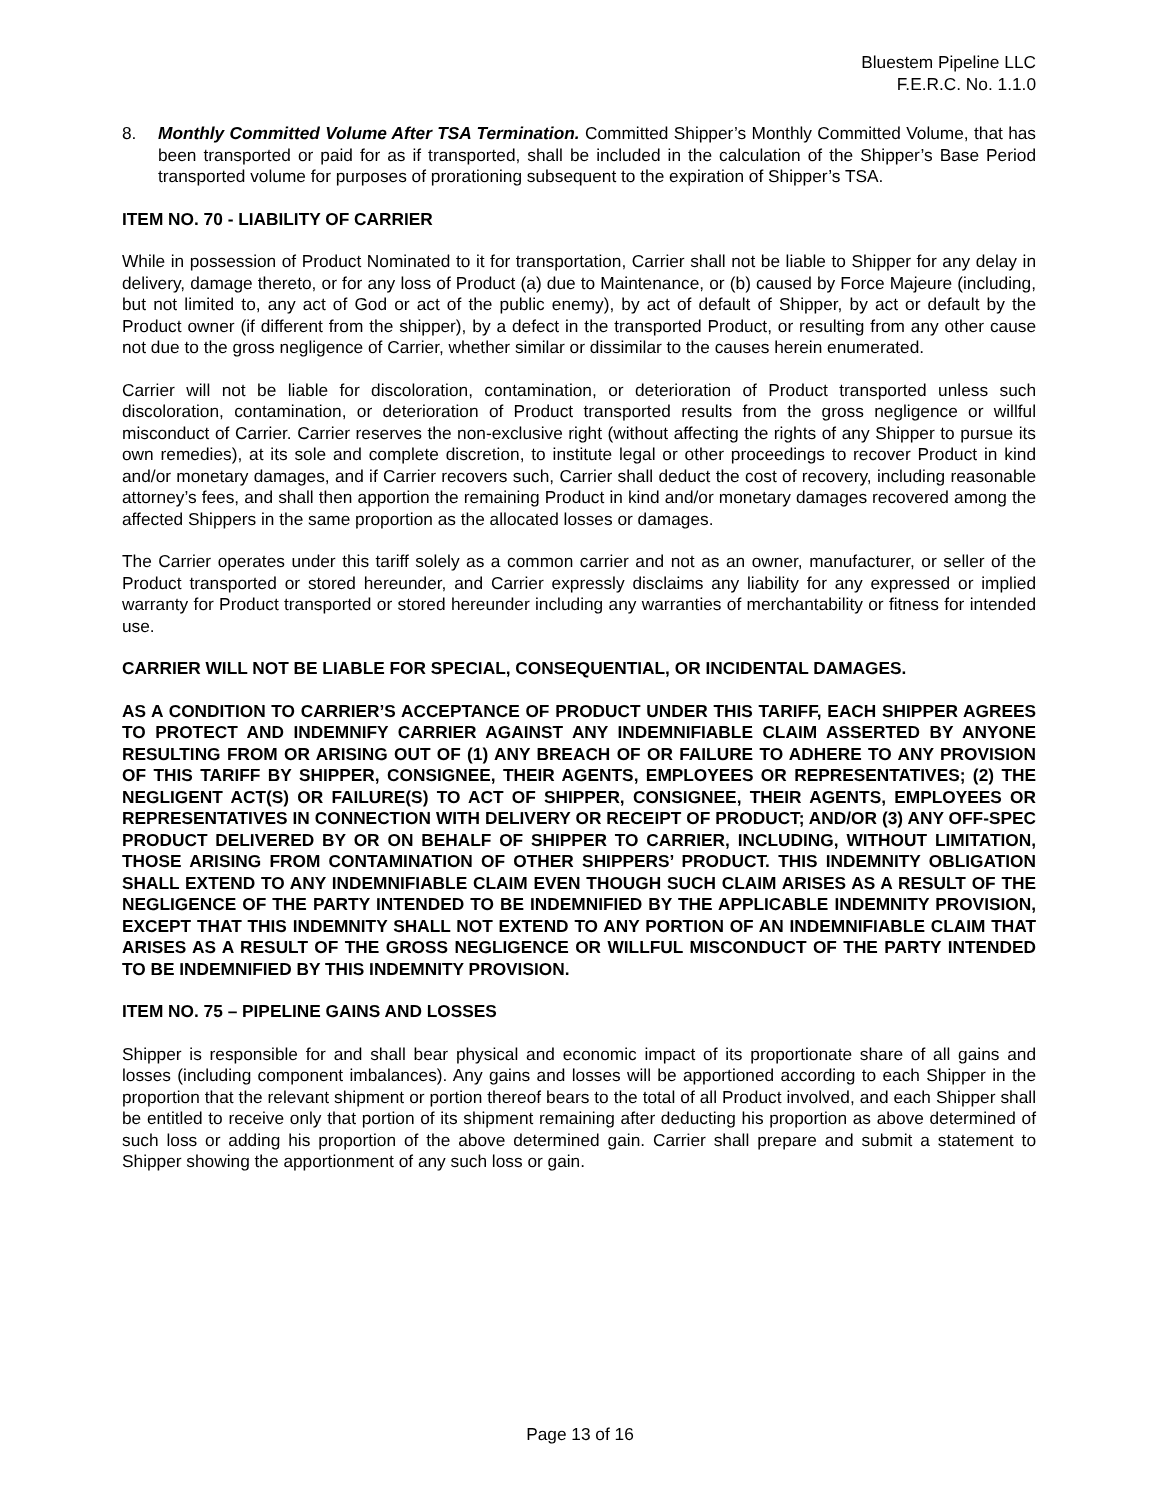Bluestem Pipeline LLC
F.E.R.C. No. 1.1.0
8. Monthly Committed Volume After TSA Termination. Committed Shipper’s Monthly Committed Volume, that has been transported or paid for as if transported, shall be included in the calculation of the Shipper’s Base Period transported volume for purposes of prorationing subsequent to the expiration of Shipper’s TSA.
ITEM NO. 70 - LIABILITY OF CARRIER
While in possession of Product Nominated to it for transportation, Carrier shall not be liable to Shipper for any delay in delivery, damage thereto, or for any loss of Product (a) due to Maintenance, or (b) caused by Force Majeure (including, but not limited to, any act of God or act of the public enemy), by act of default of Shipper, by act or default by the Product owner (if different from the shipper), by a defect in the transported Product, or resulting from any other cause not due to the gross negligence of Carrier, whether similar or dissimilar to the causes herein enumerated.
Carrier will not be liable for discoloration, contamination, or deterioration of Product transported unless such discoloration, contamination, or deterioration of Product transported results from the gross negligence or willful misconduct of Carrier. Carrier reserves the non-exclusive right (without affecting the rights of any Shipper to pursue its own remedies), at its sole and complete discretion, to institute legal or other proceedings to recover Product in kind and/or monetary damages, and if Carrier recovers such, Carrier shall deduct the cost of recovery, including reasonable attorney’s fees, and shall then apportion the remaining Product in kind and/or monetary damages recovered among the affected Shippers in the same proportion as the allocated losses or damages.
The Carrier operates under this tariff solely as a common carrier and not as an owner, manufacturer, or seller of the Product transported or stored hereunder, and Carrier expressly disclaims any liability for any expressed or implied warranty for Product transported or stored hereunder including any warranties of merchantability or fitness for intended use.
CARRIER WILL NOT BE LIABLE FOR SPECIAL, CONSEQUENTIAL, OR INCIDENTAL DAMAGES.
AS A CONDITION TO CARRIER’S ACCEPTANCE OF PRODUCT UNDER THIS TARIFF, EACH SHIPPER AGREES TO PROTECT AND INDEMNIFY CARRIER AGAINST ANY INDEMNIFIABLE CLAIM ASSERTED BY ANYONE RESULTING FROM OR ARISING OUT OF (1) ANY BREACH OF OR FAILURE TO ADHERE TO ANY PROVISION OF THIS TARIFF BY SHIPPER, CONSIGNEE, THEIR AGENTS, EMPLOYEES OR REPRESENTATIVES; (2) THE NEGLIGENT ACT(S) OR FAILURE(S) TO ACT OF SHIPPER, CONSIGNEE, THEIR AGENTS, EMPLOYEES OR REPRESENTATIVES IN CONNECTION WITH DELIVERY OR RECEIPT OF PRODUCT; AND/OR (3) ANY OFF-SPEC PRODUCT DELIVERED BY OR ON BEHALF OF SHIPPER TO CARRIER, INCLUDING, WITHOUT LIMITATION, THOSE ARISING FROM CONTAMINATION OF OTHER SHIPPERS’ PRODUCT. THIS INDEMNITY OBLIGATION SHALL EXTEND TO ANY INDEMNIFIABLE CLAIM EVEN THOUGH SUCH CLAIM ARISES AS A RESULT OF THE NEGLIGENCE OF THE PARTY INTENDED TO BE INDEMNIFIED BY THE APPLICABLE INDEMNITY PROVISION, EXCEPT THAT THIS INDEMNITY SHALL NOT EXTEND TO ANY PORTION OF AN INDEMNIFIABLE CLAIM THAT ARISES AS A RESULT OF THE GROSS NEGLIGENCE OR WILLFUL MISCONDUCT OF THE PARTY INTENDED TO BE INDEMNIFIED BY THIS INDEMNITY PROVISION.
ITEM NO. 75 – PIPELINE GAINS AND LOSSES
Shipper is responsible for and shall bear physical and economic impact of its proportionate share of all gains and losses (including component imbalances). Any gains and losses will be apportioned according to each Shipper in the proportion that the relevant shipment or portion thereof bears to the total of all Product involved, and each Shipper shall be entitled to receive only that portion of its shipment remaining after deducting his proportion as above determined of such loss or adding his proportion of the above determined gain. Carrier shall prepare and submit a statement to Shipper showing the apportionment of any such loss or gain.
Page 13 of 16